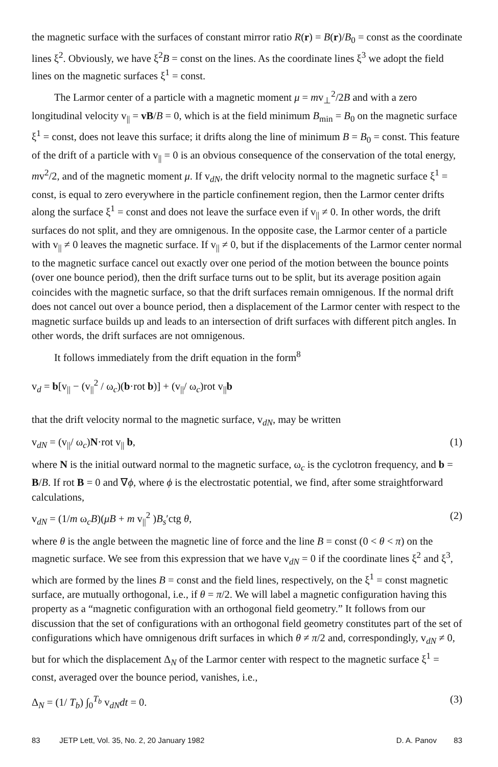the magnetic surface with the surfaces of constant mirror ratio R(r) = B(r)/B<sub>0</sub> = const as the coordinate lines ξ<sup>2</sup>. Obviously, we have ξ<sup>2</sup>B = const on the lines. As the coordinate lines ξ<sup>3</sup> we adopt the field lines on the magnetic surfaces ξ<sup>1</sup> = const.
The Larmor center of a particle with a magnetic moment μ = mv<sub>⊥</sub><sup>2</sup>/2B and with a zero longitudinal velocity v<sub>||</sub> = vB/B = 0, which is at the field minimum B<sub>min</sub> = B<sub>0</sub> on the magnetic surface ξ<sup>1</sup> = const, does not leave this surface; it drifts along the line of minimum B = B<sub>0</sub> = const. This feature of the drift of a particle with v<sub>||</sub> = 0 is an obvious consequence of the conservation of the total energy, mv<sup>2</sup>/2, and of the magnetic moment μ. If v<sub>dN</sub>, the drift velocity normal to the magnetic surface ξ<sup>1</sup> = const, is equal to zero everywhere in the particle confinement region, then the Larmor center drifts along the surface ξ<sup>1</sup> = const and does not leave the surface even if v<sub>||</sub> ≠ 0. In other words, the drift surfaces do not split, and they are omnigenous. In the opposite case, the Larmor center of a particle with v<sub>||</sub> ≠ 0 leaves the magnetic surface. If v<sub>||</sub> ≠ 0, but if the displacements of the Larmor center normal to the magnetic surface cancel out exactly over one period of the motion between the bounce points (over one bounce period), then the drift surface turns out to be split, but its average position again coincides with the magnetic surface, so that the drift surfaces remain omnigenous. If the normal drift does not cancel out over a bounce period, then a displacement of the Larmor center with respect to the magnetic surface builds up and leads to an intersection of drift surfaces with different pitch angles. In other words, the drift surfaces are not omnigenous.
It follows immediately from the drift equation in the form<sup>8</sup>
v<sub>d</sub> = b[v<sub>||</sub> − (v<sub>||</sub><sup>2</sup> / ω<sub>c</sub>)(b·rot b)] + (v<sub>||</sub>/ ω<sub>c</sub>)rot v<sub>||</sub>b
that the drift velocity normal to the magnetic surface, v<sub>dN</sub>, may be written
v<sub>dN</sub> = (v<sub>||</sub>/ ω<sub>c</sub>)N·rot v<sub>||</sub> b, (1)
where N is the initial outward normal to the magnetic surface, ω<sub>c</sub> is the cyclotron frequency, and b = B/B. If rot B = 0 and ∇ϕ, where ϕ is the electrostatic potential, we find, after some straightforward calculations,
v<sub>dN</sub> = (1/m ω<sub>c</sub>B)(μB + m v<sub>||</sub><sup>2</sup> )B<sub>s</sub>′ctg θ, (2)
where θ is the angle between the magnetic line of force and the line B = const (0 < θ < π) on the magnetic surface. We see from this expression that we have v<sub>dN</sub> = 0 if the coordinate lines ξ<sup>2</sup> and ξ<sup>3</sup>, which are formed by the lines B = const and the field lines, respectively, on the ξ<sup>1</sup> = const magnetic surface, are mutually orthogonal, i.e., if θ = π/2. We will label a magnetic configuration having this property as a “magnetic configuration with an orthogonal field geometry.” It follows from our discussion that the set of configurations with an orthogonal field geometry constitutes part of the set of configurations which have omnigenous drift surfaces in which θ ≠ π/2 and, correspondingly, v<sub>dN</sub> ≠ 0, but for which the displacement Δ<sub>N</sub> of the Larmor center with respect to the magnetic surface ξ<sup>1</sup> = const, averaged over the bounce period, vanishes, i.e.,
Δ<sub>N</sub> = (1/ T<sub>b</sub>) ∫<sub>0</sub><sup>T<sub>b</sub></sup> v<sub>dN</sub>dt = 0. (3)
83 JETP Lett, Vol. 35, No. 2, 20 January 1982 D. A. Panov 83